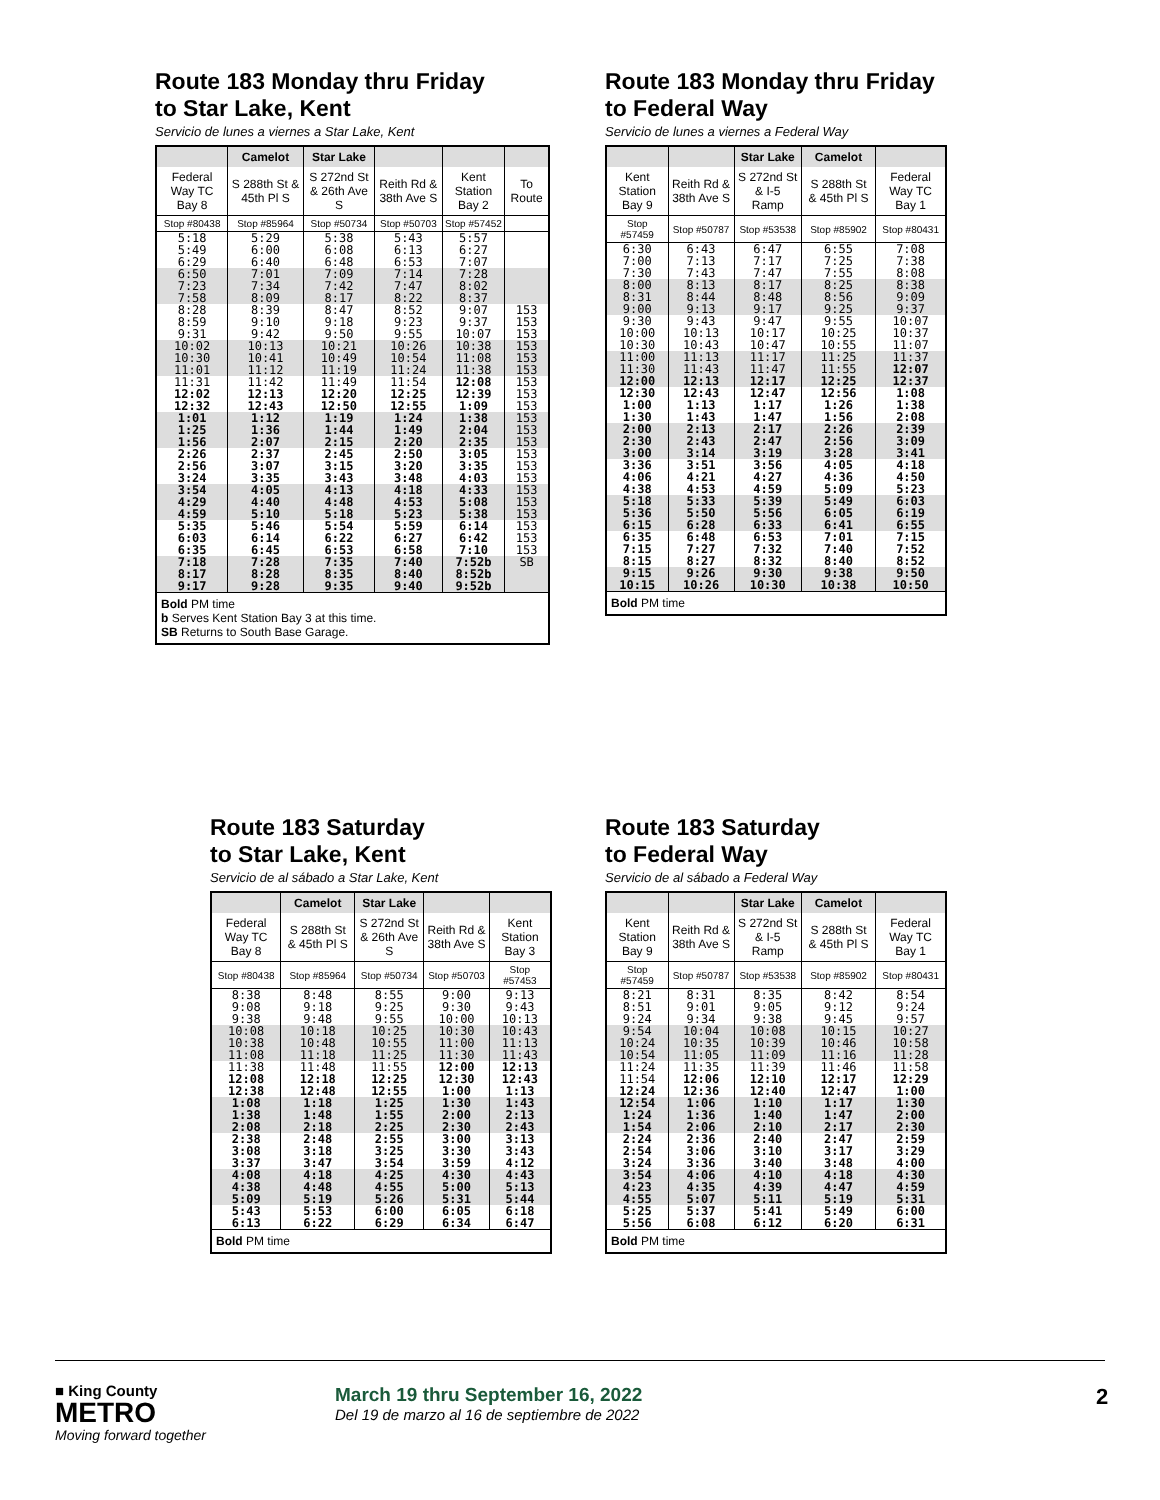Route 183 Monday thru Friday
to Star Lake, Kent
Servicio de lunes a viernes a Star Lake, Kent
| | Camelot | Star Lake | | | |
| --- | --- | --- | --- | --- | --- |
| Federal Way TC Bay 8 | S 288th St & 45th Pl S | S 272nd St & 26th Ave S | Reith Rd & 38th Ave S | Kent Station Bay 2 | To Route |
| Stop #80438 | Stop #85964 | Stop #50734 | Stop #50703 | Stop #57452 | |
| 5:18 5:49 6:29 | 5:29 6:00 6:40 | 5:38 6:08 6:48 | 5:43 6:13 6:53 | 5:57 6:27 7:07 | |
| 6:50 7:23 7:58 | 7:01 7:34 8:09 | 7:09 7:42 8:17 | 7:14 7:47 8:22 | 7:28 8:02 8:37 | |
| 8:28 8:59 9:31 | 8:39 9:10 9:42 | 8:47 9:18 9:50 | 8:52 9:23 9:55 | 9:07 9:37 10:07 | 153 153 153 |
| 10:02 10:30 11:01 | 10:13 10:41 11:12 | 10:21 10:49 11:19 | 10:26 10:54 11:24 | 10:38 11:08 11:38 | 153 153 153 |
| 11:31 12:02 12:32 | 11:42 12:13 12:43 | 11:49 12:20 12:50 | 11:54 12:25 12:55 | 12:08 12:39 1:09 | 153 153 153 |
| 1:01 1:25 1:56 | 1:12 1:36 2:07 | 1:19 1:44 2:15 | 1:24 1:49 2:20 | 1:38 2:04 2:35 | 153 153 153 |
| 2:26 2:56 3:24 | 2:37 3:07 3:35 | 2:45 3:15 3:43 | 2:50 3:20 3:48 | 3:05 3:35 4:03 | 153 153 153 |
| 3:54 4:29 4:59 | 4:05 4:40 5:10 | 4:13 4:48 5:18 | 4:18 4:53 5:23 | 4:33 5:08 5:38 | 153 153 153 |
| 5:35 6:03 6:35 | 5:46 6:14 6:45 | 5:54 6:22 6:53 | 5:59 6:27 6:58 | 6:14 6:42 7:10 | 153 153 153 |
| 7:18 8:17 9:17 | 7:28 8:28 9:28 | 7:35 8:35 9:35 | 7:40 8:40 9:40 | 7:52b 8:52b 9:52b | SB |
| Bold PM time b Serves Kent Station Bay 3 at this time. SB Returns to South Base Garage. | | | | | |
Route 183 Monday thru Friday
to Federal Way
Servicio de lunes a viernes a Federal Way
| | | Star Lake | Camelot | |
| --- | --- | --- | --- | --- |
| Kent Station Bay 9 | Reith Rd & 38th Ave S | S 272nd St & I-5 Ramp | S 288th St & 45th Pl S | Federal Way TC Bay 1 |
| Stop #57459 | Stop #50787 | Stop #53538 | Stop #85902 | Stop #80431 |
| 6:30 7:00 7:30 | 6:43 7:13 7:43 | 6:47 7:17 7:47 | 6:55 7:25 7:55 | 7:08 7:38 8:08 |
| 8:00 8:31 9:00 | 8:13 8:44 9:13 | 8:17 8:48 9:17 | 8:25 8:56 9:25 | 8:38 9:09 9:37 |
| 9:30 10:00 10:30 | 9:43 10:13 10:43 | 9:47 10:17 10:47 | 9:55 10:25 10:55 | 10:07 10:37 11:07 |
| 11:00 11:30 12:00 | 11:13 11:43 12:13 | 11:17 11:47 12:17 | 11:25 11:55 12:25 | 11:37 12:07 12:37 |
| 12:30 1:00 1:30 | 12:43 1:13 1:43 | 12:47 1:17 1:47 | 12:56 1:26 1:56 | 1:08 1:38 2:08 |
| 2:00 2:30 3:00 | 2:13 2:43 3:14 | 2:17 2:47 3:19 | 2:26 2:56 3:28 | 2:39 3:09 3:41 |
| 3:36 4:06 4:38 | 3:51 4:21 4:53 | 3:56 4:27 4:59 | 4:05 4:36 5:09 | 4:18 4:50 5:23 |
| 5:18 5:36 6:15 | 5:33 5:50 6:28 | 5:39 5:56 6:33 | 5:49 6:05 6:41 | 6:03 6:19 6:55 |
| 6:35 7:15 8:15 | 6:48 7:27 8:27 | 6:53 7:32 8:32 | 7:01 7:40 8:40 | 7:15 7:52 8:52 |
| 9:15 10:15 | 9:26 10:26 | 9:30 10:30 | 9:38 10:38 | 9:50 10:50 |
| Bold PM time | | | | |
Route 183 Saturday
to Star Lake, Kent
Servicio de al sábado a Star Lake, Kent
| | Camelot | Star Lake | | |
| --- | --- | --- | --- | --- |
| Federal Way TC Bay 8 | S 288th St & 45th Pl S | S 272nd St & 26th Ave S | Reith Rd & 38th Ave S | Kent Station Bay 3 |
| Stop #80438 | Stop #85964 | Stop #50734 | Stop #50703 | Stop #57453 |
| 8:38 9:08 9:38 | 8:48 9:18 9:48 | 8:55 9:25 9:55 | 9:00 9:30 10:00 | 9:13 9:43 10:13 |
| 10:08 10:38 11:08 | 10:18 10:48 11:18 | 10:25 10:55 11:25 | 10:30 11:00 11:30 | 10:43 11:13 11:43 |
| 11:38 12:08 12:38 | 11:48 12:18 12:48 | 11:55 12:25 12:55 | 12:00 12:30 1:00 | 12:13 12:43 1:13 |
| 1:08 1:38 2:08 | 1:18 1:48 2:18 | 1:25 1:55 2:25 | 1:30 2:00 2:30 | 1:43 2:13 2:43 |
| 2:38 3:08 3:37 | 2:48 3:18 3:47 | 2:55 3:25 3:54 | 3:00 3:30 3:59 | 3:13 3:43 4:12 |
| 4:08 4:38 5:09 | 4:18 4:48 5:19 | 4:25 4:55 5:26 | 4:30 5:00 5:31 | 4:43 5:13 5:44 |
| 5:43 6:13 | 5:53 6:22 | 6:00 6:29 | 6:05 6:34 | 6:18 6:47 |
| Bold PM time | | | | |
Route 183 Saturday
to Federal Way
Servicio de al sábado a Federal Way
| | | Star Lake | Camelot | |
| --- | --- | --- | --- | --- |
| Kent Station Bay 9 | Reith Rd & 38th Ave S | S 272nd St & I-5 Ramp | S 288th St & 45th Pl S | Federal Way TC Bay 1 |
| Stop #57459 | Stop #50787 | Stop #53538 | Stop #85902 | Stop #80431 |
| 8:21 8:51 9:24 | 8:31 9:01 9:34 | 8:35 9:05 9:38 | 8:42 9:12 9:45 | 8:54 9:24 9:57 |
| 9:54 10:24 10:54 | 10:04 10:35 11:05 | 10:08 10:39 11:09 | 10:15 10:46 11:16 | 10:27 10:58 11:28 |
| 11:24 11:54 12:24 | 11:35 12:06 12:36 | 11:39 12:10 12:40 | 11:46 12:17 12:47 | 11:58 12:29 1:00 |
| 12:54 1:24 1:54 | 1:06 1:36 2:06 | 1:10 1:40 2:10 | 1:17 1:47 2:17 | 1:30 2:00 2:30 |
| 2:24 2:54 3:24 | 2:36 3:06 3:36 | 2:40 3:10 3:40 | 2:47 3:17 3:48 | 2:59 3:29 4:00 |
| 3:54 4:23 4:55 | 4:06 4:35 5:07 | 4:10 4:39 5:11 | 4:18 4:47 5:19 | 4:30 4:59 5:31 |
| 5:25 5:56 | 5:37 6:08 | 5:41 6:12 | 5:49 6:20 | 6:00 6:31 |
| Bold PM time | | | | |
■ King County
METRO
Moving forward together
March 19 thru September 16, 2022
Del 19 de marzo al 16 de septiembre de 2022
2